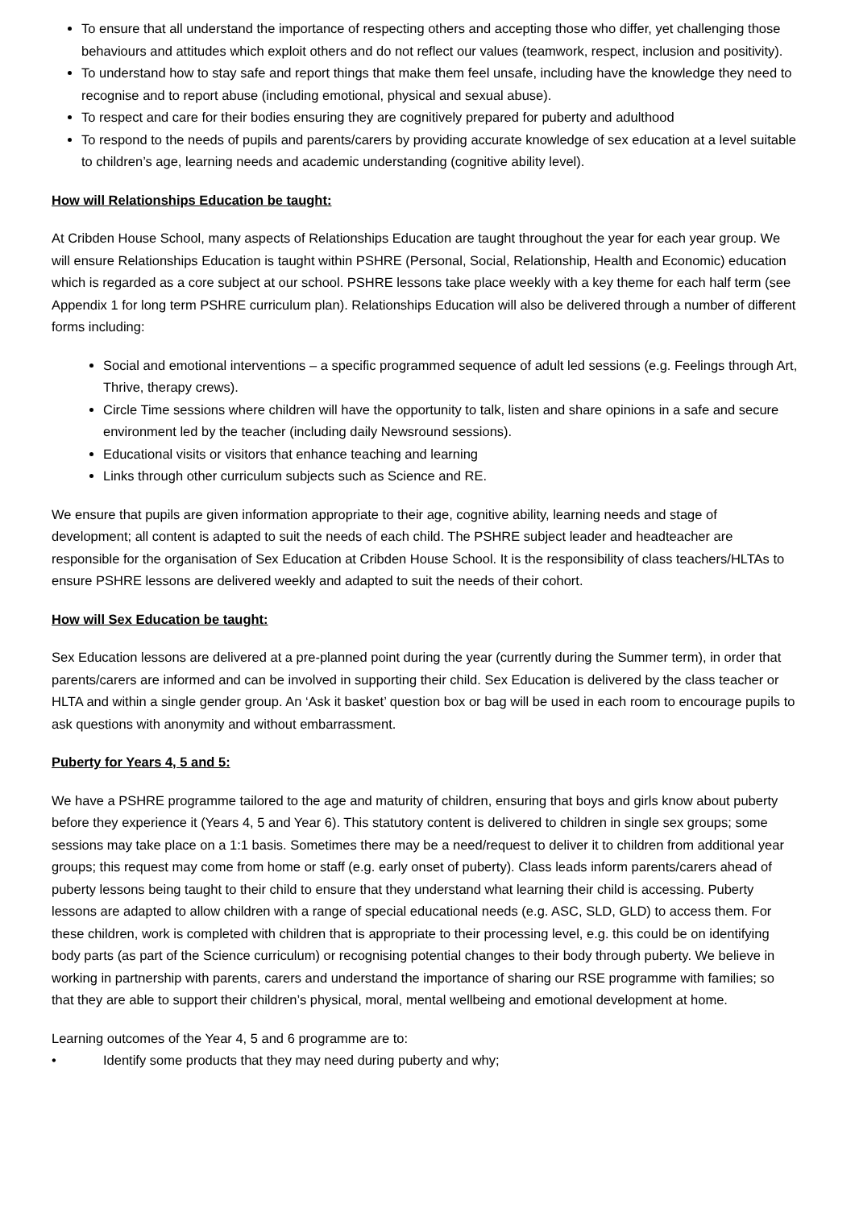To ensure that all understand the importance of respecting others and accepting those who differ, yet challenging those behaviours and attitudes which exploit others and do not reflect our values (teamwork, respect, inclusion and positivity).
To understand how to stay safe and report things that make them feel unsafe, including have the knowledge they need to recognise and to report abuse (including emotional, physical and sexual abuse).
To respect and care for their bodies ensuring they are cognitively prepared for puberty and adulthood
To respond to the needs of pupils and parents/carers by providing accurate knowledge of sex education at a level suitable to children’s age, learning needs and academic understanding (cognitive ability level).
How will Relationships Education be taught:
At Cribden House School, many aspects of Relationships Education are taught throughout the year for each year group. We will ensure Relationships Education is taught within PSHRE (Personal, Social, Relationship, Health and Economic) education which is regarded as a core subject at our school. PSHRE lessons take place weekly with a key theme for each half term (see Appendix 1 for long term PSHRE curriculum plan). Relationships Education will also be delivered through a number of different forms including:
Social and emotional interventions – a specific programmed sequence of adult led sessions (e.g. Feelings through Art, Thrive, therapy crews).
Circle Time sessions where children will have the opportunity to talk, listen and share opinions in a safe and secure environment led by the teacher (including daily Newsround sessions).
Educational visits or visitors that enhance teaching and learning
Links through other curriculum subjects such as Science and RE.
We ensure that pupils are given information appropriate to their age, cognitive ability, learning needs and stage of development; all content is adapted to suit the needs of each child. The PSHRE subject leader and headteacher are responsible for the organisation of Sex Education at Cribden House School. It is the responsibility of class teachers/HLTAs to ensure PSHRE lessons are delivered weekly and adapted to suit the needs of their cohort.
How will Sex Education be taught:
Sex Education lessons are delivered at a pre-planned point during the year (currently during the Summer term), in order that parents/carers are informed and can be involved in supporting their child. Sex Education is delivered by the class teacher or HLTA and within a single gender group. An ‘Ask it basket’ question box or bag will be used in each room to encourage pupils to ask questions with anonymity and without embarrassment.
Puberty for Years 4, 5 and 5:
We have a PSHRE programme tailored to the age and maturity of children, ensuring that boys and girls know about puberty before they experience it (Years 4, 5 and Year 6). This statutory content is delivered to children in single sex groups; some sessions may take place on a 1:1 basis. Sometimes there may be a need/request to deliver it to children from additional year groups; this request may come from home or staff (e.g. early onset of puberty). Class leads inform parents/carers ahead of puberty lessons being taught to their child to ensure that they understand what learning their child is accessing. Puberty lessons are adapted to allow children with a range of special educational needs (e.g. ASC, SLD, GLD) to access them. For these children, work is completed with children that is appropriate to their processing level, e.g. this could be on identifying body parts (as part of the Science curriculum) or recognising potential changes to their body through puberty. We believe in working in partnership with parents, carers and understand the importance of sharing our RSE programme with families; so that they are able to support their children’s physical, moral, mental wellbeing and emotional development at home.
Learning outcomes of the Year 4, 5 and 6 programme are to:
• Identify some products that they may need during puberty and why;